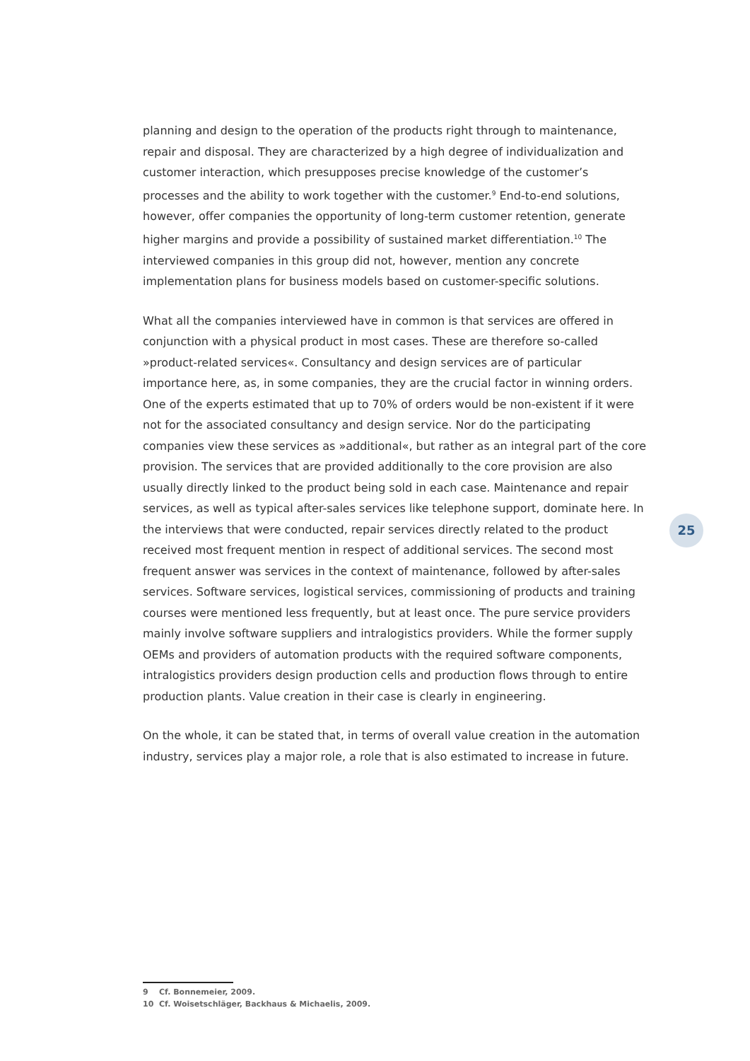planning and design to the operation of the products right through to maintenance, repair and disposal. They are characterized by a high degree of individualization and customer interaction, which presupposes precise knowledge of the customer’s processes and the ability to work together with the customer.<sup>9</sup> End-to-end solutions, however, offer companies the opportunity of long-term customer retention, generate higher margins and provide a possibility of sustained market differentiation.<sup>10</sup> The interviewed companies in this group did not, however, mention any concrete implementation plans for business models based on customer-specific solutions.
What all the companies interviewed have in common is that services are offered in conjunction with a physical product in most cases. These are therefore so-called »product-related services«. Consultancy and design services are of particular importance here, as, in some companies, they are the crucial factor in winning orders. One of the experts estimated that up to 70% of orders would be non-existent if it were not for the associated consultancy and design service. Nor do the participating companies view these services as »additional«, but rather as an integral part of the core provision. The services that are provided additionally to the core provision are also usually directly linked to the product being sold in each case. Maintenance and repair services, as well as typical after-sales services like telephone support, dominate here. In the interviews that were conducted, repair services directly related to the product received most frequent mention in respect of additional services. The second most frequent answer was services in the context of maintenance, followed by after-sales services. Software services, logistical services, commissioning of products and training courses were mentioned less frequently, but at least once. The pure service providers mainly involve software suppliers and intralogistics providers. While the former supply OEMs and providers of automation products with the required software components, intralogistics providers design production cells and production flows through to entire production plants. Value creation in their case is clearly in engineering.
On the whole, it can be stated that, in terms of overall value creation in the automation industry, services play a major role, a role that is also estimated to increase in future.
25
9 Cf. Bonnemeier, 2009.
10 Cf. Woisetschläger, Backhaus & Michaelis, 2009.